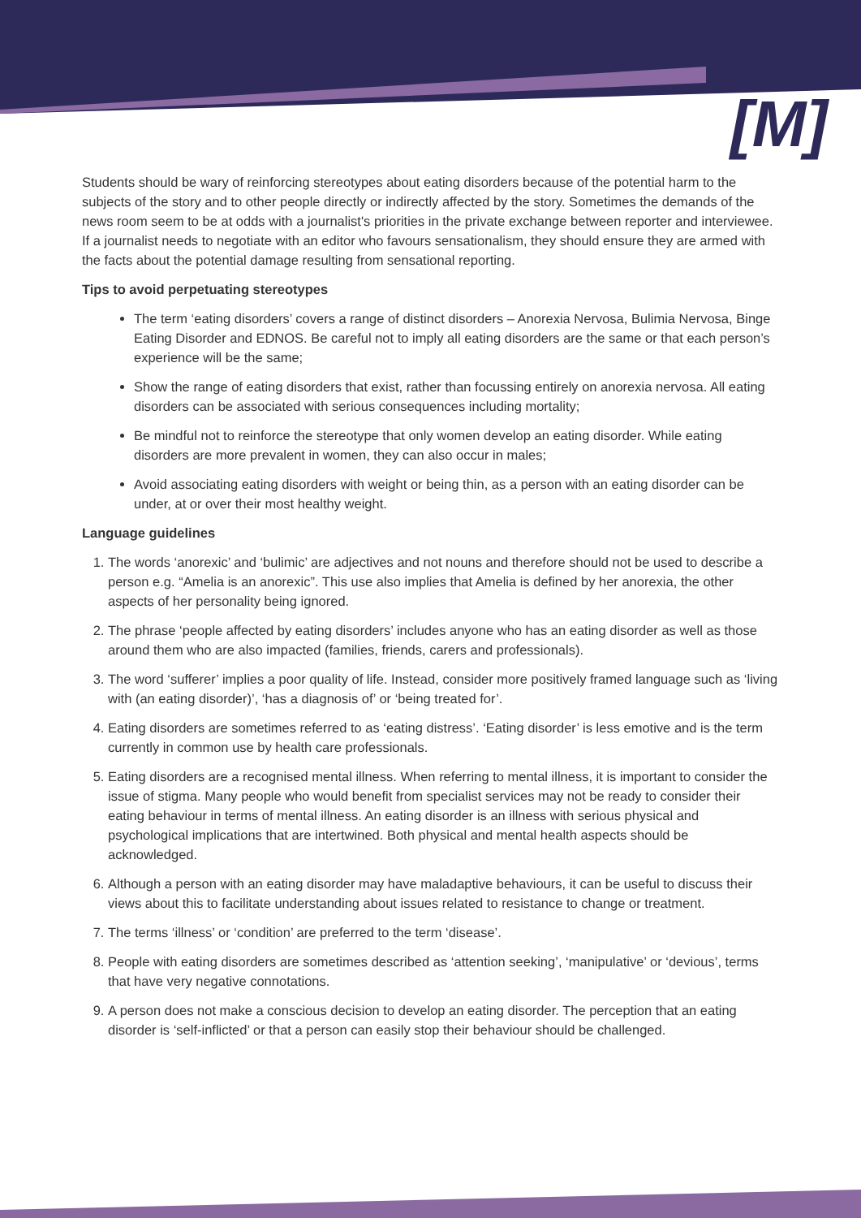[M]
Students should be wary of reinforcing stereotypes about eating disorders because of the potential harm to the subjects of the story and to other people directly or indirectly affected by the story. Sometimes the demands of the news room seem to be at odds with a journalist's priorities in the private exchange between reporter and interviewee. If a journalist needs to negotiate with an editor who favours sensationalism, they should ensure they are armed with the facts about the potential damage resulting from sensational reporting.
Tips to avoid perpetuating stereotypes
The term ‘eating disorders’ covers a range of distinct disorders – Anorexia Nervosa, Bulimia Nervosa, Binge Eating Disorder and EDNOS. Be careful not to imply all eating disorders are the same or that each person’s experience will be the same;
Show the range of eating disorders that exist, rather than focussing entirely on anorexia nervosa. All eating disorders can be associated with serious consequences including mortality;
Be mindful not to reinforce the stereotype that only women develop an eating disorder. While eating disorders are more prevalent in women, they can also occur in males;
Avoid associating eating disorders with weight or being thin, as a person with an eating disorder can be under, at or over their most healthy weight.
Language guidelines
1. The words ‘anorexic’ and ‘bulimic’ are adjectives and not nouns and therefore should not be used to describe a person e.g. “Amelia is an anorexic”. This use also implies that Amelia is defined by her anorexia, the other aspects of her personality being ignored.
2. The phrase ‘people affected by eating disorders’ includes anyone who has an eating disorder as well as those around them who are also impacted (families, friends, carers and professionals).
3. The word ‘sufferer’ implies a poor quality of life. Instead, consider more positively framed language such as ‘living with (an eating disorder)’, ‘has a diagnosis of’ or ‘being treated for’.
4. Eating disorders are sometimes referred to as ‘eating distress’. ‘Eating disorder’ is less emotive and is the term currently in common use by health care professionals.
5. Eating disorders are a recognised mental illness. When referring to mental illness, it is important to consider the issue of stigma. Many people who would benefit from specialist services may not be ready to consider their eating behaviour in terms of mental illness. An eating disorder is an illness with serious physical and psychological implications that are intertwined. Both physical and mental health aspects should be acknowledged.
6. Although a person with an eating disorder may have maladaptive behaviours, it can be useful to discuss their views about this to facilitate understanding about issues related to resistance to change or treatment.
7. The terms ‘illness’ or ‘condition’ are preferred to the term ‘disease’.
8. People with eating disorders are sometimes described as ‘attention seeking’, ‘manipulative’ or ‘devious’, terms that have very negative connotations.
9. A person does not make a conscious decision to develop an eating disorder. The perception that an eating disorder is ‘self-inflicted’ or that a person can easily stop their behaviour should be challenged.